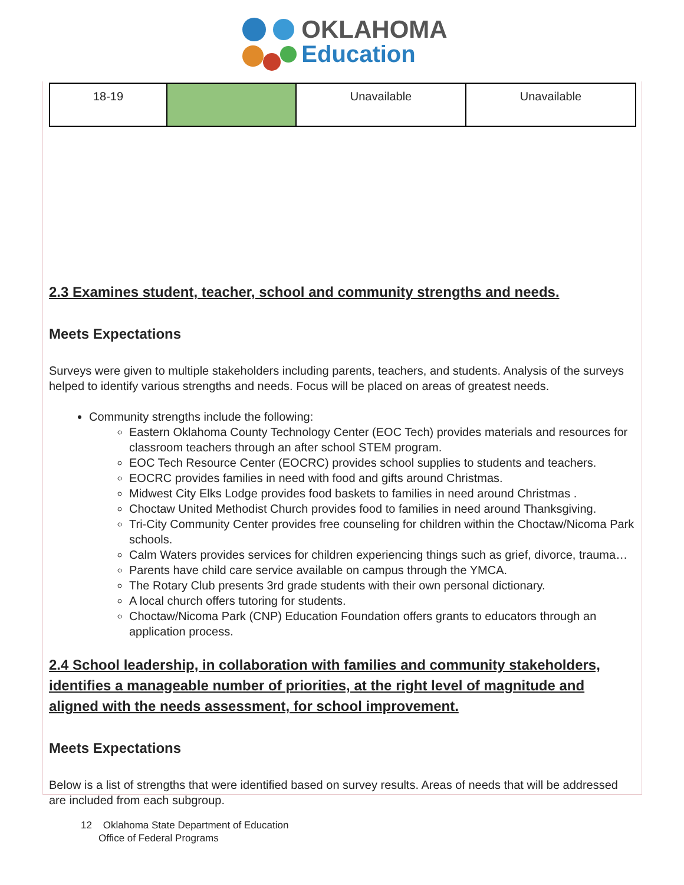OKLAHOMA
Education
| 18-19 | | Unavailable | Unavailable |
2.3 Examines student, teacher, school and community strengths and needs.
Meets Expectations
Surveys were given to multiple stakeholders including parents, teachers, and students. Analysis of the surveys helped to identify various strengths and needs. Focus will be placed on areas of greatest needs.
Community strengths include the following:
Eastern Oklahoma County Technology Center (EOC Tech) provides materials and resources for classroom teachers through an after school STEM program.
EOC Tech Resource Center (EOCRC) provides school supplies to students and teachers.
EOCRC provides families in need with food and gifts around Christmas.
Midwest City Elks Lodge provides food baskets to families in need around Christmas .
Choctaw United Methodist Church provides food to families in need around Thanksgiving.
Tri-City Community Center provides free counseling for children within the Choctaw/Nicoma Park schools.
Calm Waters provides services for children experiencing things such as grief, divorce, trauma…
Parents have child care service available on campus through the YMCA.
The Rotary Club presents 3rd grade students with their own personal dictionary.
A local church offers tutoring for students.
Choctaw/Nicoma Park (CNP) Education Foundation offers grants to educators through an application process.
2.4 School leadership, in collaboration with families and community stakeholders, identifies a manageable number of priorities, at the right level of magnitude and aligned with the needs assessment, for school improvement.
Meets Expectations
Below is a list of strengths that were identified based on survey results. Areas of needs that will be addressed are included from each subgroup.
12 Oklahoma State Department of Education
Office of Federal Programs